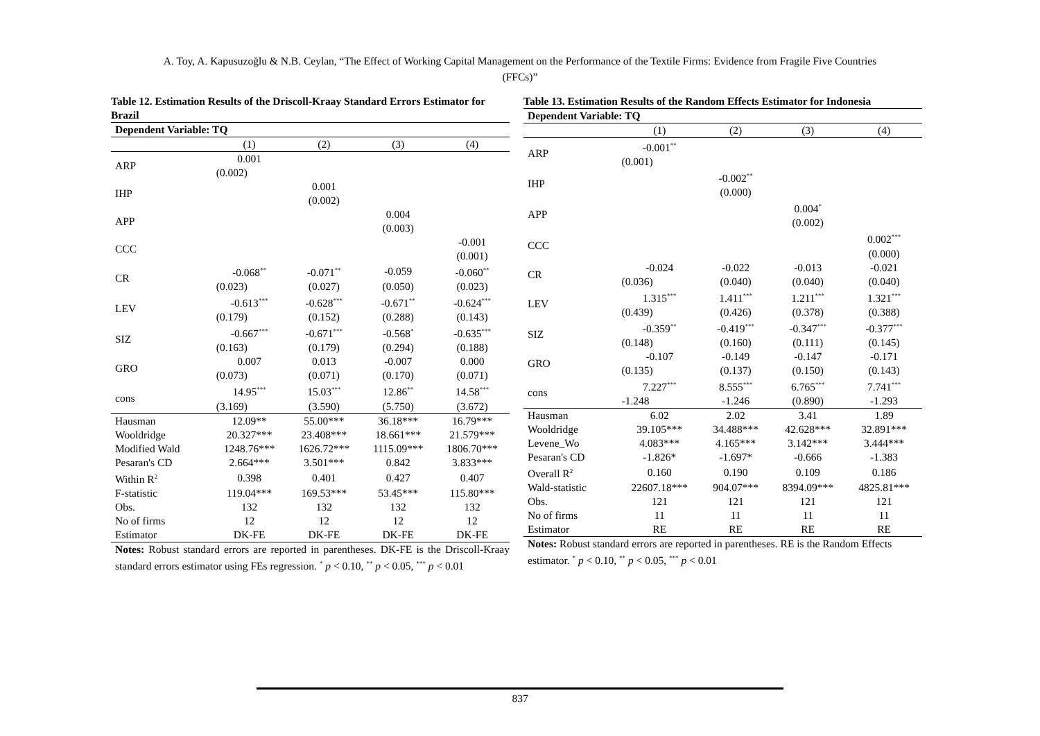A. Toy, A. Kapusuzoğlu & N.B. Ceylan, “The Effect of Working Capital Management on the Performance of the Textile Firms: Evidence from Fragile Five Countries
(FFCs)”
Table 12. Estimation Results of the Driscoll-Kraay Standard Errors Estimator for Brazil
| Dependent Variable: TQ | | | | |
| --- | --- | --- | --- | --- |
| | (1) | (2) | (3) | (4) |
| ARP | 0.001 | | | |
| | (0.002) | | | |
| IHP | | 0.001 | | |
| | | (0.002) | | |
| APP | | | 0.004 | |
| | | | (0.003) | |
| CCC | | | | -0.001 |
| | | | | (0.001) |
| CR | -0.068<sup>**</sup> | -0.071<sup>**</sup> | -0.059 | -0.060<sup>**</sup> |
| | (0.023) | (0.027) | (0.050) | (0.023) |
| LEV | -0.613<sup>***</sup> | -0.628<sup>***</sup> | -0.671<sup>**</sup> | -0.624<sup>***</sup> |
| | (0.179) | (0.152) | (0.288) | (0.143) |
| SIZ | -0.667<sup>***</sup> | -0.671<sup>***</sup> | -0.568<sup>*</sup> | -0.635<sup>***</sup> |
| | (0.163) | (0.179) | (0.294) | (0.188) |
| GRO | 0.007 | 0.013 | -0.007 | 0.000 |
| | (0.073) | (0.071) | (0.170) | (0.071) |
| cons | 14.95<sup>***</sup> | 15.03<sup>***</sup> | 12.86<sup>**</sup> | 14.58<sup>***</sup> |
| | (3.169) | (3.590) | (5.750) | (3.672) |
| Hausman | 12.09** | 55.00*** | 36.18*** | 16.79*** |
| Wooldridge | 20.327*** | 23.408*** | 18.661*** | 21.579*** |
| Modified Wald | 1248.76*** | 1626.72*** | 1115.09*** | 1806.70*** |
| Pesaran's CD | 2.664*** | 3.501*** | 0.842 | 3.833*** |
| Within R<sup>2</sup> | 0.398 | 0.401 | 0.427 | 0.407 |
| F-statistic | 119.04*** | 169.53*** | 53.45*** | 115.80*** |
| Obs. | 132 | 132 | 132 | 132 |
| No of firms | 12 | 12 | 12 | 12 |
| Estimator | DK-FE | DK-FE | DK-FE | DK-FE |
Notes: Robust standard errors are reported in parentheses. DK-FE is the Driscoll-Kraay standard errors estimator using FEs regression. <sup>*</sup> p < 0.10, <sup>**</sup> p < 0.05, <sup>***</sup> p < 0.01
Table 13. Estimation Results of the Random Effects Estimator for Indonesia
| Dependent Variable: TQ | | | | |
| --- | --- | --- | --- | --- |
| | (1) | (2) | (3) | (4) |
| ARP | -0.001<sup>**</sup> | | | |
| | (0.001) | | | |
| IHP | | -0.002<sup>**</sup> | | |
| | | (0.000) | | |
| APP | | | 0.004<sup>*</sup> | |
| | | | (0.002) | |
| CCC | | | | 0.002<sup>***</sup> |
| | | | | (0.000) |
| CR | -0.024 | -0.022 | -0.013 | -0.021 |
| | (0.036) | (0.040) | (0.040) | (0.040) |
| LEV | 1.315<sup>***</sup> | 1.411<sup>***</sup> | 1.211<sup>***</sup> | 1.321<sup>***</sup> |
| | (0.439) | (0.426) | (0.378) | (0.388) |
| SIZ | -0.359<sup>**</sup> | -0.419<sup>***</sup> | -0.347<sup>***</sup> | -0.377<sup>***</sup> |
| | (0.148) | (0.160) | (0.111) | (0.145) |
| GRO | -0.107 | -0.149 | -0.147 | -0.171 |
| | (0.135) | (0.137) | (0.150) | (0.143) |
| cons | 7.227<sup>***</sup> | 8.555<sup>***</sup> | 6.765<sup>***</sup> | 7.741<sup>***</sup> |
| | -1.248 | -1.246 | (0.890) | -1.293 |
| Hausman | 6.02 | 2.02 | 3.41 | 1.89 |
| Wooldridge | 39.105*** | 34.488*** | 42.628*** | 32.891*** |
| Levene_Wo | 4.083*** | 4.165*** | 3.142*** | 3.444*** |
| Pesaran's CD | -1.826* | -1.697* | -0.666 | -1.383 |
| Overall R<sup>2</sup> | 0.160 | 0.190 | 0.109 | 0.186 |
| Wald-statistic | 22607.18*** | 904.07*** | 8394.09*** | 4825.81*** |
| Obs. | 121 | 121 | 121 | 121 |
| No of firms | 11 | 11 | 11 | 11 |
| Estimator | RE | RE | RE | RE |
Notes: Robust standard errors are reported in parentheses. RE is the Random Effects estimator. <sup>*</sup> p < 0.10, <sup>**</sup> p < 0.05, <sup>***</sup> p < 0.01
837